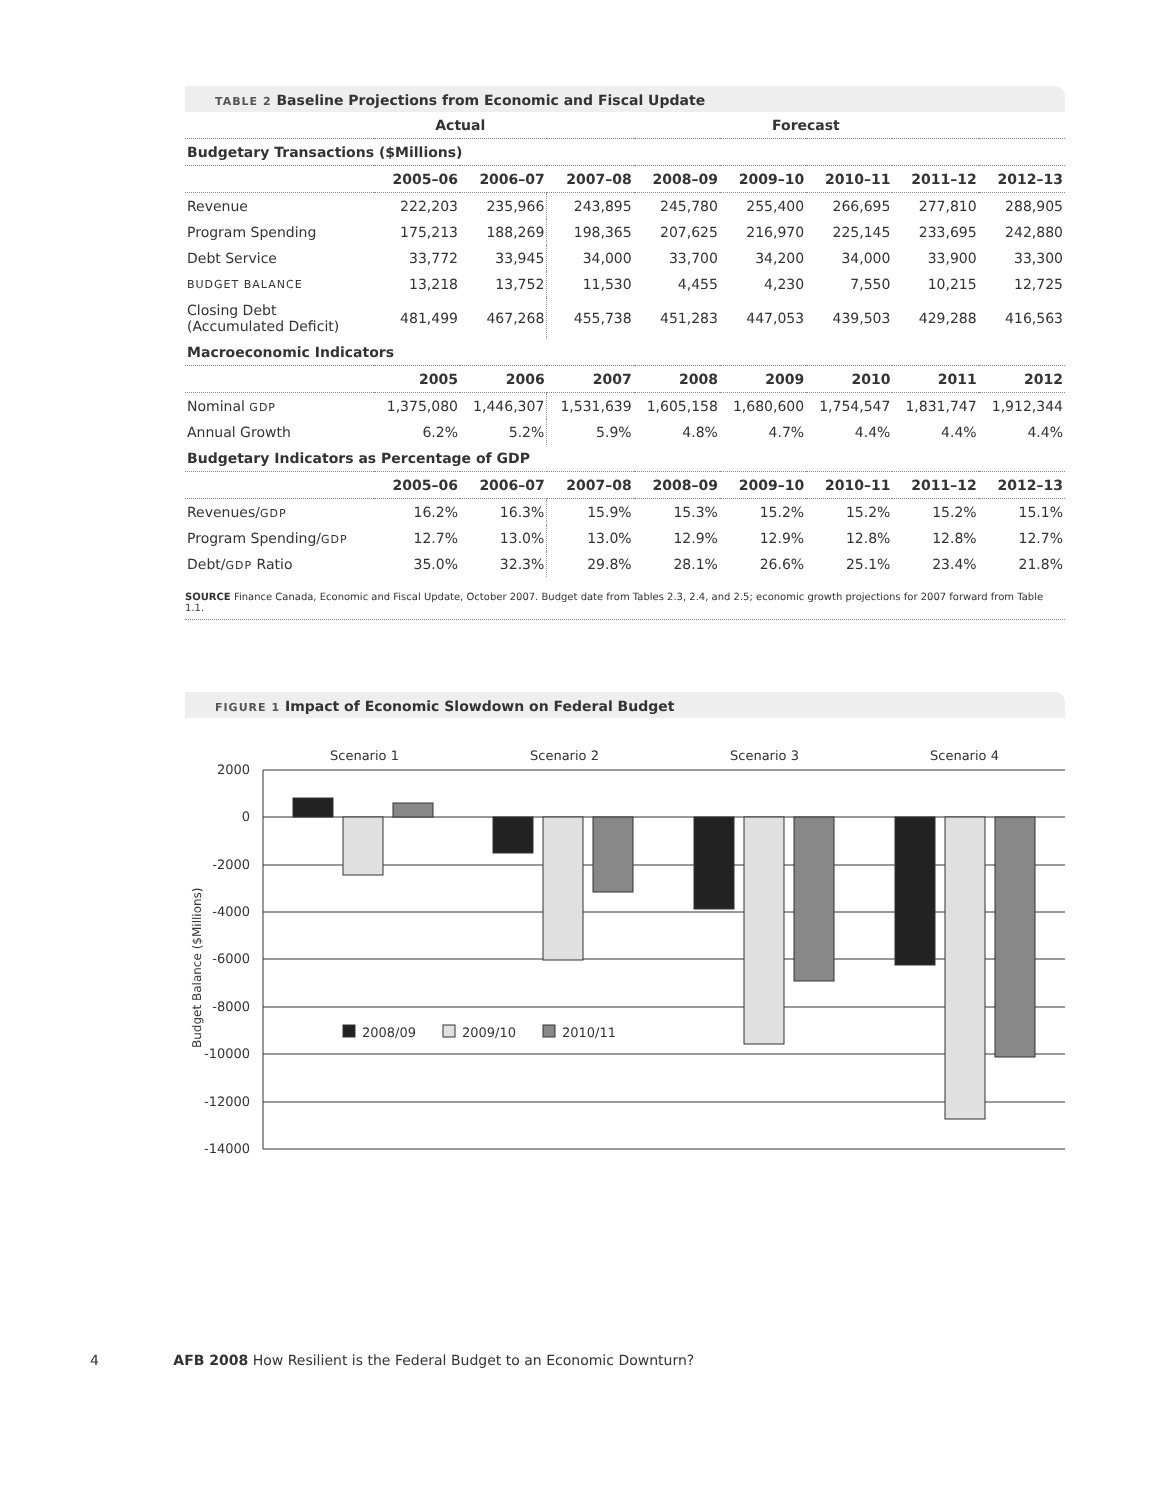TABLE 2 Baseline Projections from Economic and Fiscal Update
| | Actual | | Forecast | | | | | |
| --- | --- | --- | --- | --- | --- | --- | --- | --- |
| Budgetary Transactions ($Millions) | | | | | | | | |
| | 2005–06 | 2006–07 | 2007–08 | 2008–09 | 2009–10 | 2010–11 | 2011–12 | 2012–13 |
| Revenue | 222,203 | 235,966 | 243,895 | 245,780 | 255,400 | 266,695 | 277,810 | 288,905 |
| Program Spending | 175,213 | 188,269 | 198,365 | 207,625 | 216,970 | 225,145 | 233,695 | 242,880 |
| Debt Service | 33,772 | 33,945 | 34,000 | 33,700 | 34,200 | 34,000 | 33,900 | 33,300 |
| BUDGET BALANCE | 13,218 | 13,752 | 11,530 | 4,455 | 4,230 | 7,550 | 10,215 | 12,725 |
| Closing Debt (Accumulated Deficit) | 481,499 | 467,268 | 455,738 | 451,283 | 447,053 | 439,503 | 429,288 | 416,563 |
| Macroeconomic Indicators | | | | | | | | |
| | 2005 | 2006 | 2007 | 2008 | 2009 | 2010 | 2011 | 2012 |
| Nominal GDP | 1,375,080 | 1,446,307 | 1,531,639 | 1,605,158 | 1,680,600 | 1,754,547 | 1,831,747 | 1,912,344 |
| Annual Growth | 6.2% | 5.2% | 5.9% | 4.8% | 4.7% | 4.4% | 4.4% | 4.4% |
| Budgetary Indicators as Percentage of GDP | | | | | | | | |
| | 2005–06 | 2006–07 | 2007–08 | 2008–09 | 2009–10 | 2010–11 | 2011–12 | 2012–13 |
| Revenues/ GDP | 16.2% | 16.3% | 15.9% | 15.3% | 15.2% | 15.2% | 15.2% | 15.1% |
| Program Spending/ GDP | 12.7% | 13.0% | 13.0% | 12.9% | 12.9% | 12.8% | 12.8% | 12.7% |
| Debt/ GDP Ratio | 35.0% | 32.3% | 29.8% | 28.1% | 26.6% | 25.1% | 23.4% | 21.8% |
SOURCE Finance Canada, Economic and Fiscal Update, October 2007. Budget date from Tables 2.3, 2.4, and 2.5; economic growth projections for 2007 forward from Table 1.1.
FIGURE 1 Impact of Economic Slowdown on Federal Budget
2008/09
2009/10
2010/11
Scenario 1
Scenario 2
Scenario 3
Scenario 4
2000
0
-2000
-4000
-6000
-8000
-10000
-12000
-14000
Budget Balance ($Millions)
4 AFB 2008 How Resilient is the Federal Budget to an Economic Downturn?